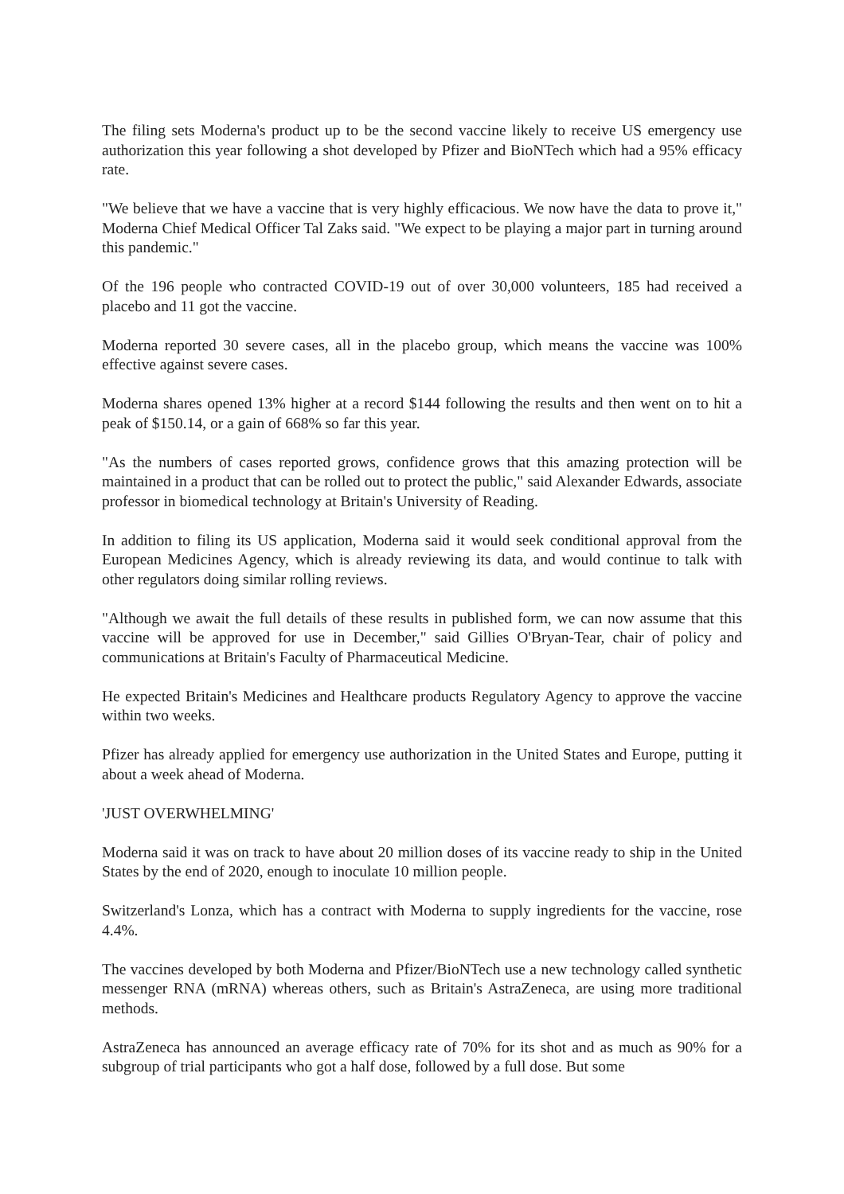The filing sets Moderna's product up to be the second vaccine likely to receive US emergency use authorization this year following a shot developed by Pfizer and BioNTech which had a 95% efficacy rate.
"We believe that we have a vaccine that is very highly efficacious. We now have the data to prove it," Moderna Chief Medical Officer Tal Zaks said. "We expect to be playing a major part in turning around this pandemic."
Of the 196 people who contracted COVID-19 out of over 30,000 volunteers, 185 had received a placebo and 11 got the vaccine.
Moderna reported 30 severe cases, all in the placebo group, which means the vaccine was 100% effective against severe cases.
Moderna shares opened 13% higher at a record $144 following the results and then went on to hit a peak of $150.14, or a gain of 668% so far this year.
"As the numbers of cases reported grows, confidence grows that this amazing protection will be maintained in a product that can be rolled out to protect the public," said Alexander Edwards, associate professor in biomedical technology at Britain's University of Reading.
In addition to filing its US application, Moderna said it would seek conditional approval from the European Medicines Agency, which is already reviewing its data, and would continue to talk with other regulators doing similar rolling reviews.
"Although we await the full details of these results in published form, we can now assume that this vaccine will be approved for use in December," said Gillies O'Bryan-Tear, chair of policy and communications at Britain's Faculty of Pharmaceutical Medicine.
He expected Britain's Medicines and Healthcare products Regulatory Agency to approve the vaccine within two weeks.
Pfizer has already applied for emergency use authorization in the United States and Europe, putting it about a week ahead of Moderna.
'JUST OVERWHELMING'
Moderna said it was on track to have about 20 million doses of its vaccine ready to ship in the United States by the end of 2020, enough to inoculate 10 million people.
Switzerland's Lonza, which has a contract with Moderna to supply ingredients for the vaccine, rose 4.4%.
The vaccines developed by both Moderna and Pfizer/BioNTech use a new technology called synthetic messenger RNA (mRNA) whereas others, such as Britain's AstraZeneca, are using more traditional methods.
AstraZeneca has announced an average efficacy rate of 70% for its shot and as much as 90% for a subgroup of trial participants who got a half dose, followed by a full dose. But some